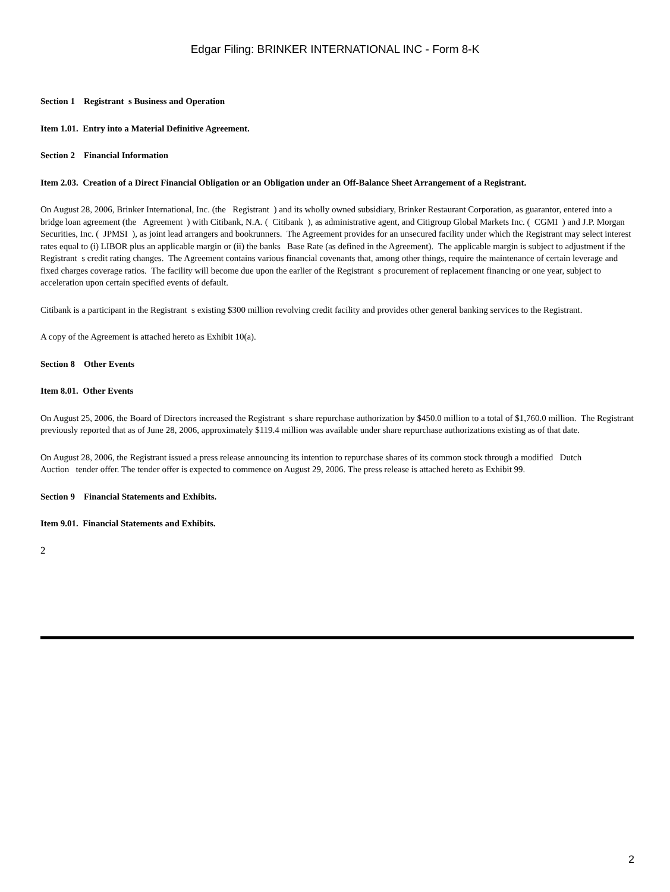Edgar Filing: BRINKER INTERNATIONAL INC - Form 8-K
Section 1 Registrant s Business and Operation
Item 1.01. Entry into a Material Definitive Agreement.
Section 2 Financial Information
Item 2.03. Creation of a Direct Financial Obligation or an Obligation under an Off-Balance Sheet Arrangement of a Registrant.
On August 28, 2006, Brinker International, Inc. (the Registrant ) and its wholly owned subsidiary, Brinker Restaurant Corporation, as guarantor, entered into a bridge loan agreement (the Agreement ) with Citibank, N.A. ( Citibank ), as administrative agent, and Citigroup Global Markets Inc. ( CGMI ) and J.P. Morgan Securities, Inc. ( JPMSI ), as joint lead arrangers and bookrunners. The Agreement provides for an unsecured facility under which the Registrant may select interest rates equal to (i) LIBOR plus an applicable margin or (ii) the banks Base Rate (as defined in the Agreement). The applicable margin is subject to adjustment if the Registrant s credit rating changes. The Agreement contains various financial covenants that, among other things, require the maintenance of certain leverage and fixed charges coverage ratios. The facility will become due upon the earlier of the Registrant s procurement of replacement financing or one year, subject to acceleration upon certain specified events of default.
Citibank is a participant in the Registrant s existing $300 million revolving credit facility and provides other general banking services to the Registrant.
A copy of the Agreement is attached hereto as Exhibit 10(a).
Section 8 Other Events
Item 8.01. Other Events
On August 25, 2006, the Board of Directors increased the Registrant s share repurchase authorization by $450.0 million to a total of $1,760.0 million. The Registrant previously reported that as of June 28, 2006, approximately $119.4 million was available under share repurchase authorizations existing as of that date.
On August 28, 2006, the Registrant issued a press release announcing its intention to repurchase shares of its common stock through a modified Dutch Auction tender offer. The tender offer is expected to commence on August 29, 2006. The press release is attached hereto as Exhibit 99.
Section 9 Financial Statements and Exhibits.
Item 9.01. Financial Statements and Exhibits.
2
2